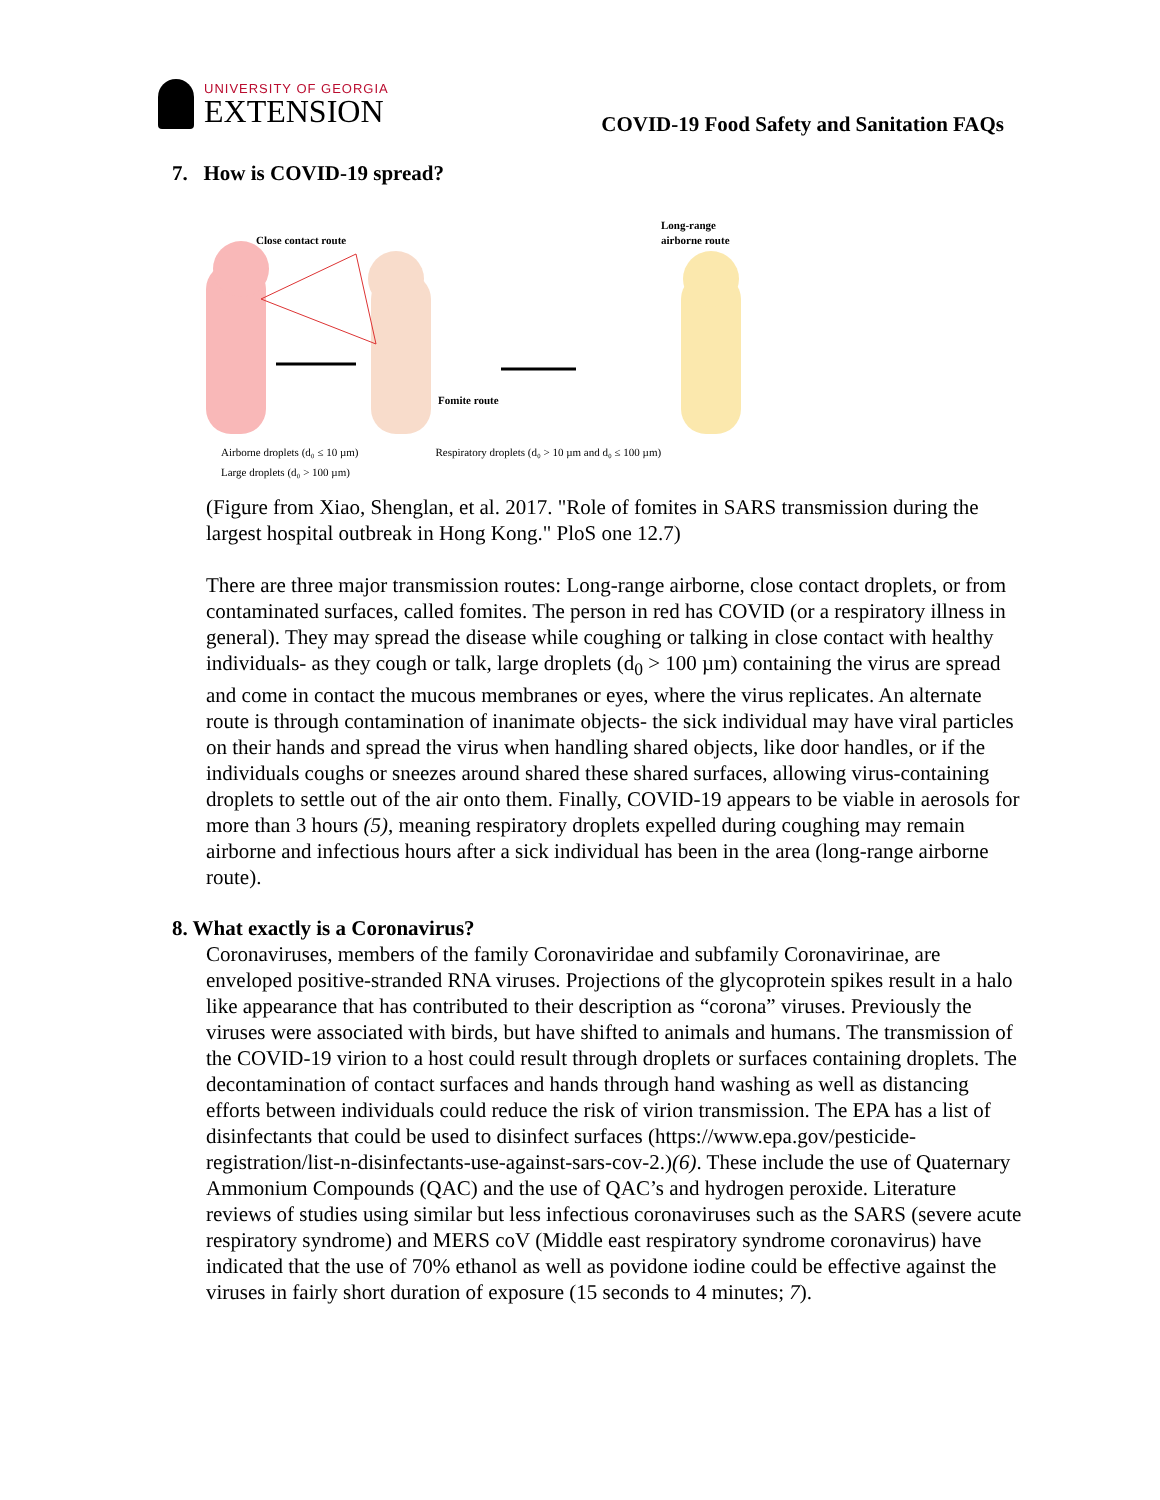UNIVERSITY OF GEORGIA
EXTENSION
COVID-19 Food Safety and Sanitation FAQs
7. How is COVID-19 spread?
Close contact route
Long-range
airborne route
Fomite route
Airborne droplets (d₀ ≤ 10 µm) Respiratory droplets (d₀ > 10 µm and d₀ ≤ 100 µm)
Large droplets (d₀ > 100 µm)
(Figure from Xiao, Shenglan, et al. 2017. "Role of fomites in SARS transmission during the largest hospital outbreak in Hong Kong." PloS one 12.7)
There are three major transmission routes: Long-range airborne, close contact droplets, or from contaminated surfaces, called fomites. The person in red has COVID (or a respiratory illness in general). They may spread the disease while coughing or talking in close contact with healthy individuals- as they cough or talk, large droplets (d<sub>0</sub> > 100 µm) containing the virus are spread and come in contact the mucous membranes or eyes, where the virus replicates. An alternate route is through contamination of inanimate objects- the sick individual may have viral particles on their hands and spread the virus when handling shared objects, like door handles, or if the individuals coughs or sneezes around shared these shared surfaces, allowing virus-containing droplets to settle out of the air onto them. Finally, COVID-19 appears to be viable in aerosols for more than 3 hours (5), meaning respiratory droplets expelled during coughing may remain airborne and infectious hours after a sick individual has been in the area (long-range airborne route).
8. What exactly is a Coronavirus?
Coronaviruses, members of the family Coronaviridae and subfamily Coronavirinae, are enveloped positive-stranded RNA viruses. Projections of the glycoprotein spikes result in a halo like appearance that has contributed to their description as “corona” viruses. Previously the viruses were associated with birds, but have shifted to animals and humans. The transmission of the COVID-19 virion to a host could result through droplets or surfaces containing droplets. The decontamination of contact surfaces and hands through hand washing as well as distancing efforts between individuals could reduce the risk of virion transmission. The EPA has a list of disinfectants that could be used to disinfect surfaces (https://www.epa.gov/pesticide-registration/list-n-disinfectants-use-against-sars-cov-2.)(6). These include the use of Quaternary Ammonium Compounds (QAC) and the use of QAC’s and hydrogen peroxide. Literature reviews of studies using similar but less infectious coronaviruses such as the SARS (severe acute respiratory syndrome) and MERS coV (Middle east respiratory syndrome coronavirus) have indicated that the use of 70% ethanol as well as povidone iodine could be effective against the viruses in fairly short duration of exposure (15 seconds to 4 minutes; 7).